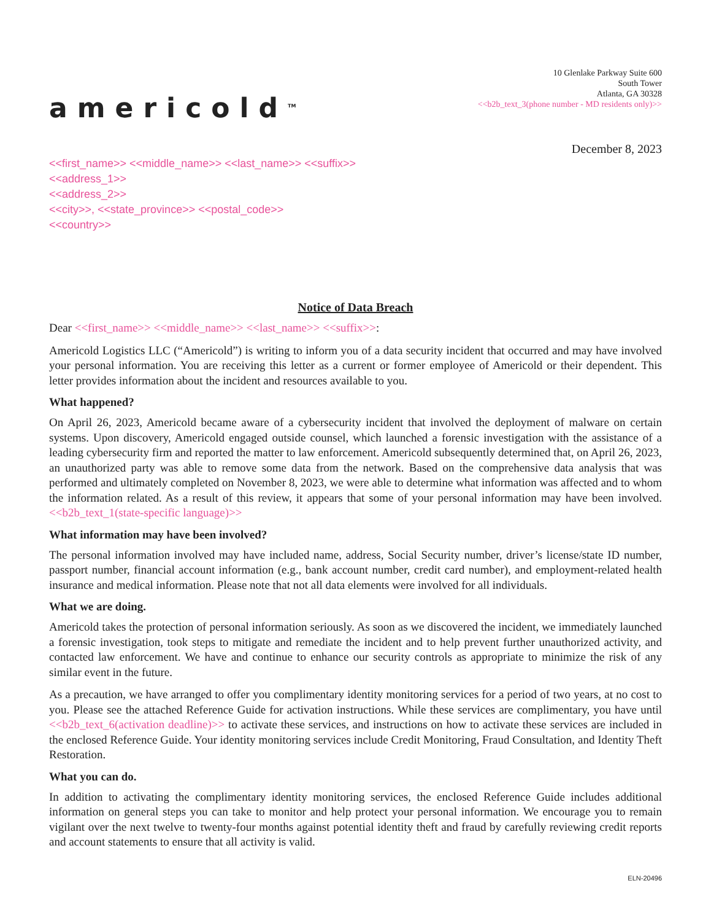americold<sup>TM</sup>
10 Glenlake Parkway Suite 600
South Tower
Atlanta, GA 30328
<<b2b_text_3(phone number - MD residents only)>>
December 8, 2023
<<first_name>> <<middle_name>> <<last_name>> <<suffix>>
<<address_1>>
<<address_2>>
<<city>>, <<state_province>> <<postal_code>>
<<country>>
Notice of Data Breach
Dear <<first_name>> <<middle_name>> <<last_name>> <<suffix>>:
Americold Logistics LLC (“Americold”) is writing to inform you of a data security incident that occurred and may have involved your personal information. You are receiving this letter as a current or former employee of Americold or their dependent. This letter provides information about the incident and resources available to you.
What happened?
On April 26, 2023, Americold became aware of a cybersecurity incident that involved the deployment of malware on certain systems. Upon discovery, Americold engaged outside counsel, which launched a forensic investigation with the assistance of a leading cybersecurity firm and reported the matter to law enforcement. Americold subsequently determined that, on April 26, 2023, an unauthorized party was able to remove some data from the network. Based on the comprehensive data analysis that was performed and ultimately completed on November 8, 2023, we were able to determine what information was affected and to whom the information related. As a result of this review, it appears that some of your personal information may have been involved. <<b2b_text_1(state-specific language)>>
What information may have been involved?
The personal information involved may have included name, address, Social Security number, driver’s license/state ID number, passport number, financial account information (e.g., bank account number, credit card number), and employment-related health insurance and medical information. Please note that not all data elements were involved for all individuals.
What we are doing.
Americold takes the protection of personal information seriously. As soon as we discovered the incident, we immediately launched a forensic investigation, took steps to mitigate and remediate the incident and to help prevent further unauthorized activity, and contacted law enforcement. We have and continue to enhance our security controls as appropriate to minimize the risk of any similar event in the future.
As a precaution, we have arranged to offer you complimentary identity monitoring services for a period of two years, at no cost to you. Please see the attached Reference Guide for activation instructions. While these services are complimentary, you have until <<b2b_text_6(activation deadline)>> to activate these services, and instructions on how to activate these services are included in the enclosed Reference Guide. Your identity monitoring services include Credit Monitoring, Fraud Consultation, and Identity Theft Restoration.
What you can do.
In addition to activating the complimentary identity monitoring services, the enclosed Reference Guide includes additional information on general steps you can take to monitor and help protect your personal information. We encourage you to remain vigilant over the next twelve to twenty-four months against potential identity theft and fraud by carefully reviewing credit reports and account statements to ensure that all activity is valid.
ELN-20496